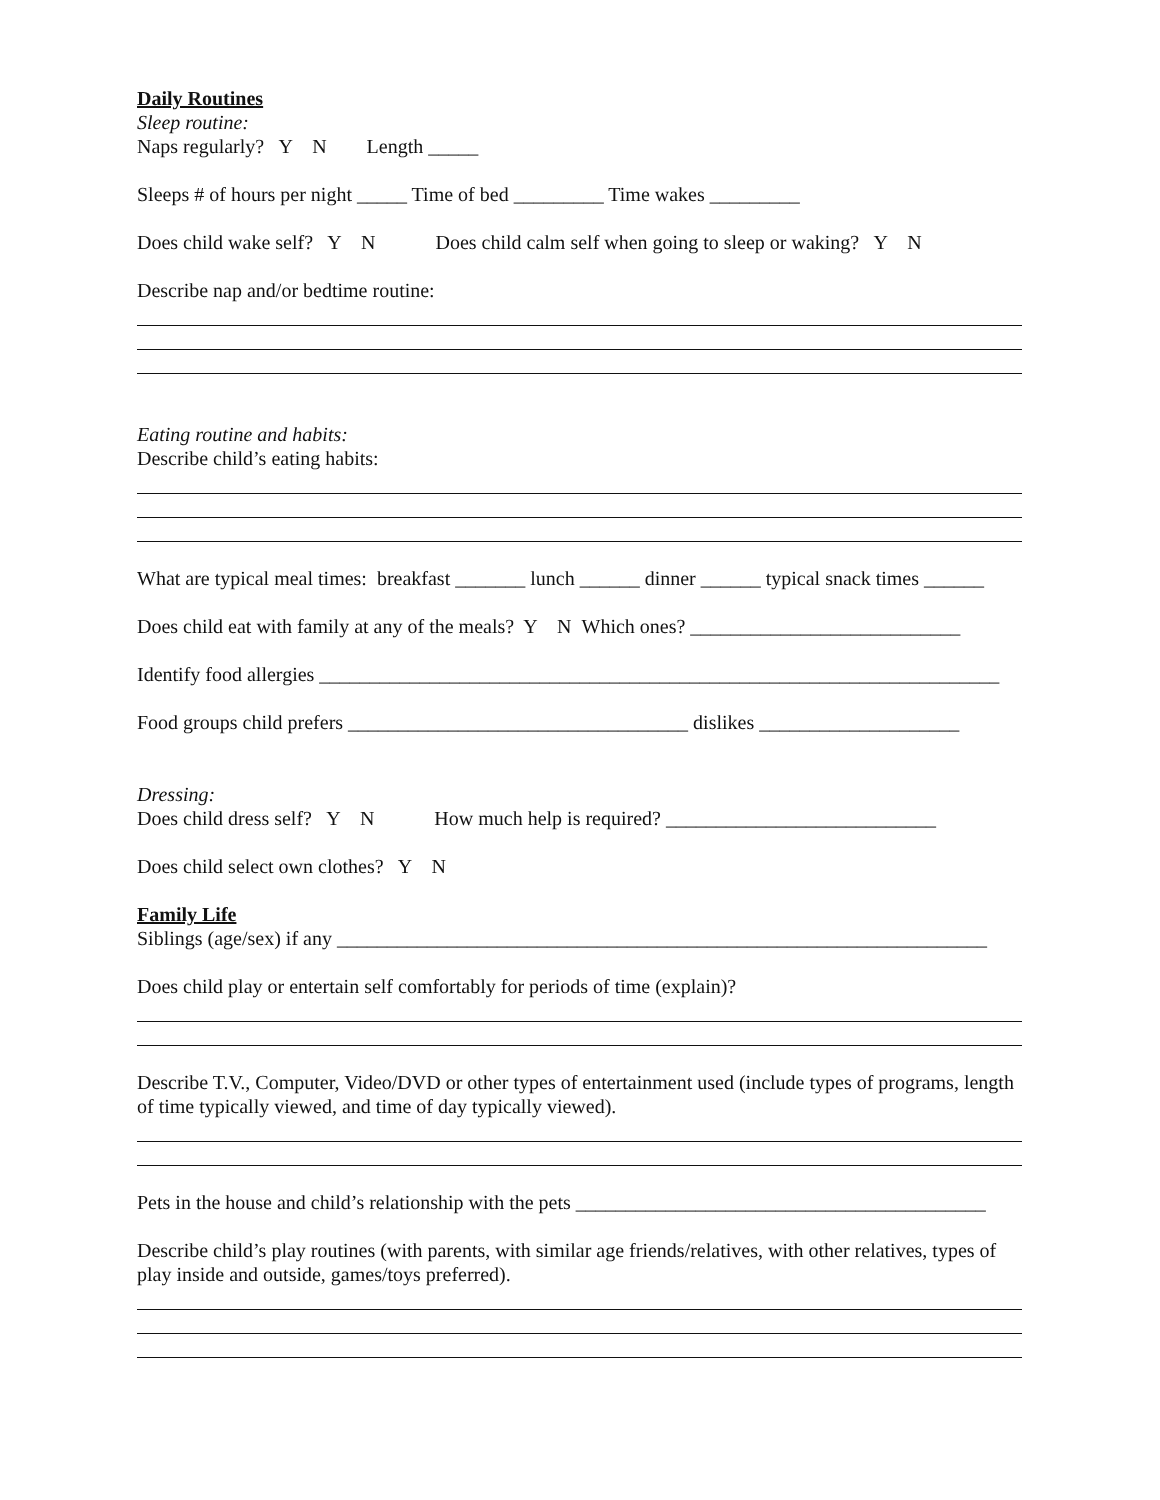Daily Routines
Sleep routine:
Naps regularly? Y N Length _____
Sleeps # of hours per night _____ Time of bed _________ Time wakes _________
Does child wake self? Y N Does child calm self when going to sleep or waking? Y N
Describe nap and/or bedtime routine:
Eating routine and habits:
Describe child’s eating habits:
What are typical meal times: breakfast _______ lunch ______ dinner ______ typical snack times ______
Does child eat with family at any of the meals? Y N Which ones? ___________________________
Identify food allergies ____________________________________________________________________
Food groups child prefers __________________________________ dislikes ____________________
Dressing:
Does child dress self? Y N How much help is required? ___________________________
Does child select own clothes? Y N
Family Life
Siblings (age/sex) if any _________________________________________________________________
Does child play or entertain self comfortably for periods of time (explain)?
Describe T.V., Computer, Video/DVD or other types of entertainment used (include types of programs, length of time typically viewed, and time of day typically viewed).
Pets in the house and child’s relationship with the pets _________________________________________
Describe child’s play routines (with parents, with similar age friends/relatives, with other relatives, types of play inside and outside, games/toys preferred).